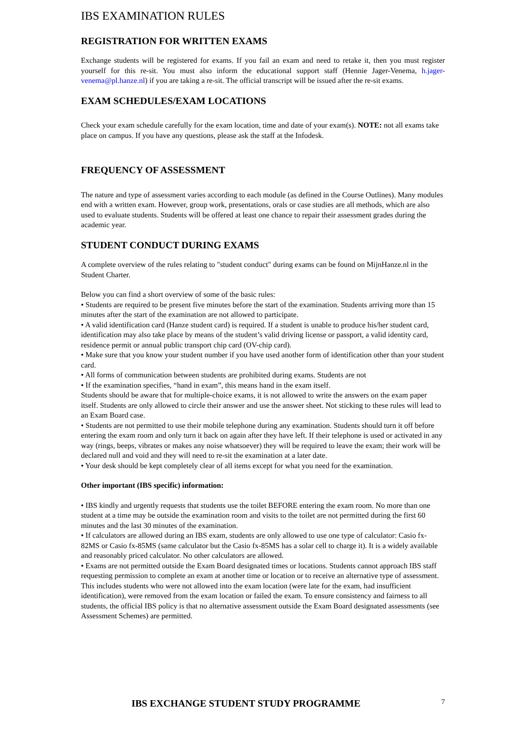IBS EXAMINATION RULES
REGISTRATION FOR WRITTEN EXAMS
Exchange students will be registered for exams. If you fail an exam and need to retake it, then you must register yourself for this re-sit. You must also inform the educational support staff (Hennie Jager-Venema, h.jager-venema@pl.hanze.nl) if you are taking a re-sit. The official transcript will be issued after the re-sit exams.
EXAM SCHEDULES/EXAM LOCATIONS
Check your exam schedule carefully for the exam location, time and date of your exam(s). NOTE: not all exams take place on campus. If you have any questions, please ask the staff at the Infodesk.
FREQUENCY OF ASSESSMENT
The nature and type of assessment varies according to each module (as defined in the Course Outlines). Many modules end with a written exam. However, group work, presentations, orals or case studies are all methods, which are also used to evaluate students. Students will be offered at least one chance to repair their assessment grades during the academic year.
STUDENT CONDUCT DURING EXAMS
A complete overview of the rules relating to "student conduct" during exams can be found on MijnHanze.nl in the Student Charter.
Below you can find a short overview of some of the basic rules:
• Students are required to be present five minutes before the start of the examination. Students arriving more than 15 minutes after the start of the examination are not allowed to participate.
• A valid identification card (Hanze student card) is required. If a student is unable to produce his/her student card, identification may also take place by means of the student’s valid driving license or passport, a valid identity card, residence permit or annual public transport chip card (OV-chip card).
• Make sure that you know your student number if you have used another form of identification other than your student card.
• All forms of communication between students are prohibited during exams. Students are not
• If the examination specifies, “hand in exam”, this means hand in the exam itself.
Students should be aware that for multiple-choice exams, it is not allowed to write the answers on the exam paper itself. Students are only allowed to circle their answer and use the answer sheet. Not sticking to these rules will lead to an Exam Board case.
• Students are not permitted to use their mobile telephone during any examination. Students should turn it off before entering the exam room and only turn it back on again after they have left. If their telephone is used or activated in any way (rings, beeps, vibrates or makes any noise whatsoever) they will be required to leave the exam; their work will be declared null and void and they will need to re-sit the examination at a later date.
• Your desk should be kept completely clear of all items except for what you need for the examination.
Other important (IBS specific) information:
• IBS kindly and urgently requests that students use the toilet BEFORE entering the exam room. No more than one student at a time may be outside the examination room and visits to the toilet are not permitted during the first 60 minutes and the last 30 minutes of the examination.
• If calculators are allowed during an IBS exam, students are only allowed to use one type of calculator: Casio fx-82MS or Casio fx-85MS (same calculator but the Casio fx-85MS has a solar cell to charge it). It is a widely available and reasonably priced calculator. No other calculators are allowed.
• Exams are not permitted outside the Exam Board designated times or locations. Students cannot approach IBS staff requesting permission to complete an exam at another time or location or to receive an alternative type of assessment. This includes students who were not allowed into the exam location (were late for the exam, had insufficient identification), were removed from the exam location or failed the exam. To ensure consistency and fairness to all students, the official IBS policy is that no alternative assessment outside the Exam Board designated assessments (see Assessment Schemes) are permitted.
IBS EXCHANGE STUDENT STUDY PROGRAMME
7